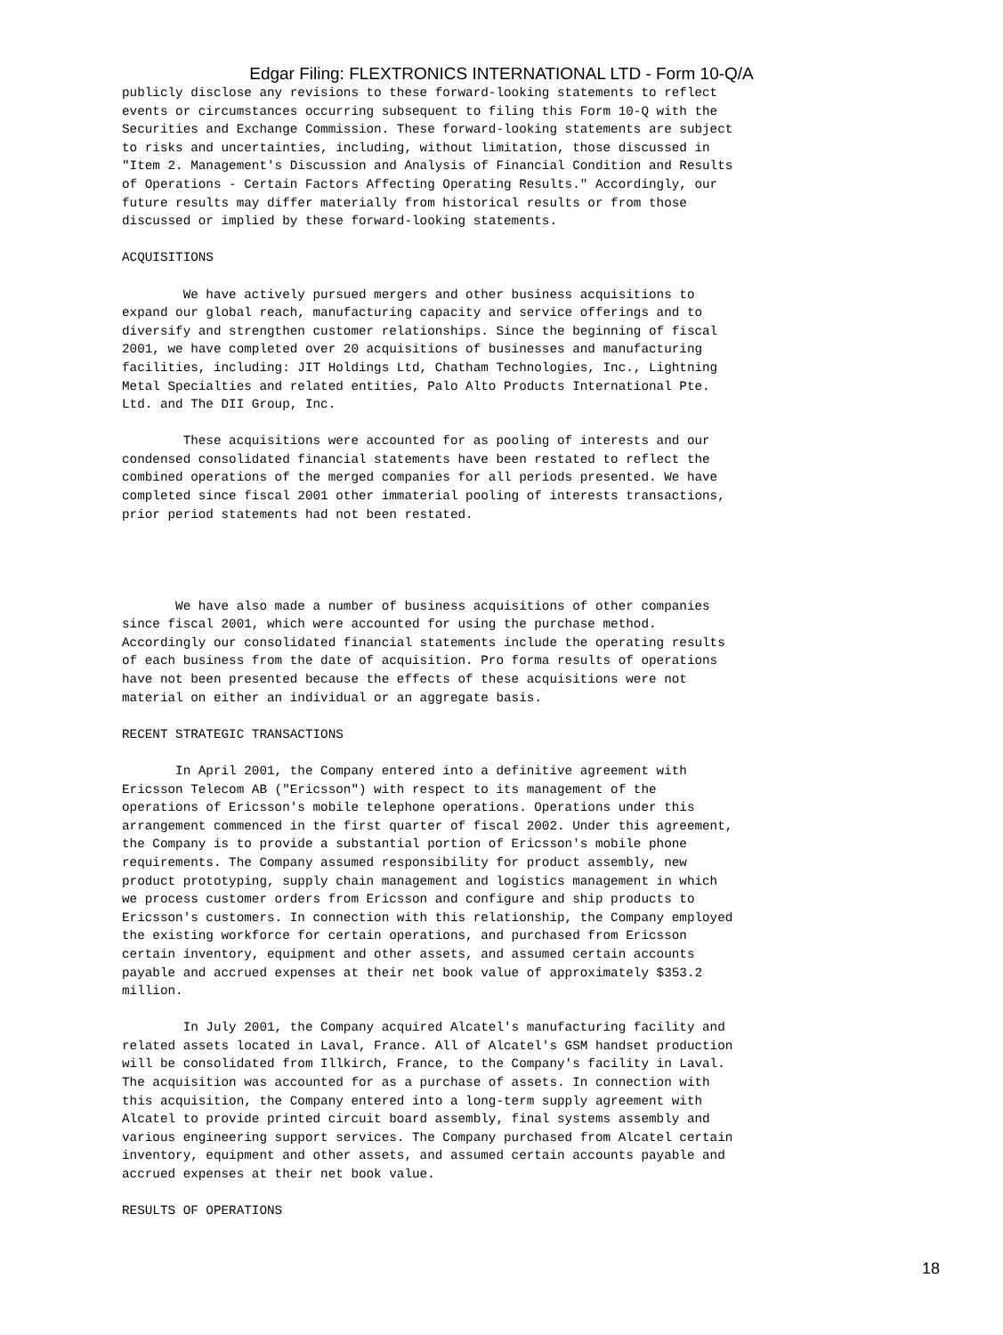Edgar Filing: FLEXTRONICS INTERNATIONAL LTD - Form 10-Q/A
publicly disclose any revisions to these forward-looking statements to reflect
events or circumstances occurring subsequent to filing this Form 10-Q with the
Securities and Exchange Commission. These forward-looking statements are subject
to risks and uncertainties, including, without limitation, those discussed in
"Item 2. Management's Discussion and Analysis of Financial Condition and Results
of Operations - Certain Factors Affecting Operating Results." Accordingly, our
future results may differ materially from historical results or from those
discussed or implied by these forward-looking statements.

ACQUISITIONS

        We have actively pursued mergers and other business acquisitions to
expand our global reach, manufacturing capacity and service offerings and to
diversify and strengthen customer relationships. Since the beginning of fiscal
2001, we have completed over 20 acquisitions of businesses and manufacturing
facilities, including: JIT Holdings Ltd, Chatham Technologies, Inc., Lightning
Metal Specialties and related entities, Palo Alto Products International Pte.
Ltd. and The DII Group, Inc.

        These acquisitions were accounted for as pooling of interests and our
condensed consolidated financial statements have been restated to reflect the
combined operations of the merged companies for all periods presented. We have
completed since fiscal 2001 other immaterial pooling of interests transactions,
prior period statements had not been restated.




       We have also made a number of business acquisitions of other companies
since fiscal 2001, which were accounted for using the purchase method.
Accordingly our consolidated financial statements include the operating results
of each business from the date of acquisition. Pro forma results of operations
have not been presented because the effects of these acquisitions were not
material on either an individual or an aggregate basis.

RECENT STRATEGIC TRANSACTIONS

       In April 2001, the Company entered into a definitive agreement with
Ericsson Telecom AB ("Ericsson") with respect to its management of the
operations of Ericsson's mobile telephone operations. Operations under this
arrangement commenced in the first quarter of fiscal 2002. Under this agreement,
the Company is to provide a substantial portion of Ericsson's mobile phone
requirements. The Company assumed responsibility for product assembly, new
product prototyping, supply chain management and logistics management in which
we process customer orders from Ericsson and configure and ship products to
Ericsson's customers. In connection with this relationship, the Company employed
the existing workforce for certain operations, and purchased from Ericsson
certain inventory, equipment and other assets, and assumed certain accounts
payable and accrued expenses at their net book value of approximately $353.2
million.

        In July 2001, the Company acquired Alcatel's manufacturing facility and
related assets located in Laval, France. All of Alcatel's GSM handset production
will be consolidated from Illkirch, France, to the Company's facility in Laval.
The acquisition was accounted for as a purchase of assets. In connection with
this acquisition, the Company entered into a long-term supply agreement with
Alcatel to provide printed circuit board assembly, final systems assembly and
various engineering support services. The Company purchased from Alcatel certain
inventory, equipment and other assets, and assumed certain accounts payable and
accrued expenses at their net book value.

RESULTS OF OPERATIONS
18